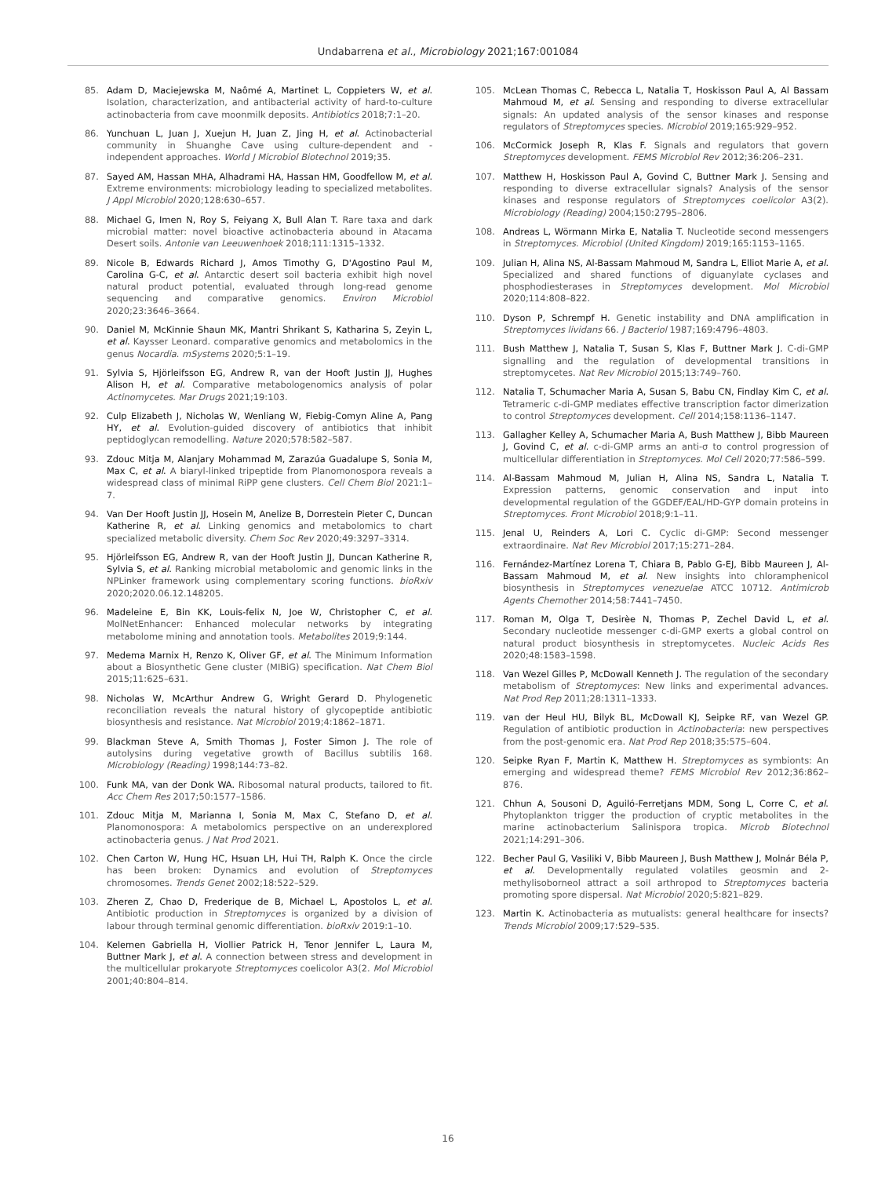Undabarrena et al., Microbiology 2021;167:001084
85. Adam D, Maciejewska M, Naômé A, Martinet L, Coppieters W, et al. Isolation, characterization, and antibacterial activity of hard-to-culture actinobacteria from cave moonmilk deposits. Antibiotics 2018;7:1–20.
86. Yunchuan L, Juan J, Xuejun H, Juan Z, Jing H, et al. Actinobacterial community in Shuanghe Cave using culture-dependent and -independent approaches. World J Microbiol Biotechnol 2019;35.
87. Sayed AM, Hassan MHA, Alhadrami HA, Hassan HM, Goodfellow M, et al. Extreme environments: microbiology leading to specialized metabolites. J Appl Microbiol 2020;128:630–657.
88. Michael G, Imen N, Roy S, Feiyang X, Bull Alan T. Rare taxa and dark microbial matter: novel bioactive actinobacteria abound in Atacama Desert soils. Antonie van Leeuwenhoek 2018;111:1315–1332.
89. Nicole B, Edwards Richard J, Amos Timothy G, D'Agostino Paul M, Carolina G-C, et al. Antarctic desert soil bacteria exhibit high novel natural product potential, evaluated through long-read genome sequencing and comparative genomics. Environ Microbiol 2020;23:3646–3664.
90. Daniel M, McKinnie Shaun MK, Mantri Shrikant S, Katharina S, Zeyin L, et al. Kaysser Leonard. comparative genomics and metabolomics in the genus Nocardia. mSystems 2020;5:1–19.
91. Sylvia S, Hjörleifsson EG, Andrew R, van der Hooft Justin JJ, Hughes Alison H, et al. Comparative metabologenomics analysis of polar Actinomycetes. Mar Drugs 2021;19:103.
92. Culp Elizabeth J, Nicholas W, Wenliang W, Fiebig-Comyn Aline A, Pang HY, et al. Evolution-guided discovery of antibiotics that inhibit peptidoglycan remodelling. Nature 2020;578:582–587.
93. Zdouc Mitja M, Alanjary Mohammad M, Zarazúa Guadalupe S, Sonia M, Max C, et al. A biaryl-linked tripeptide from Planomonospora reveals a widespread class of minimal RiPP gene clusters. Cell Chem Biol 2021:1–7.
94. Van Der Hooft Justin JJ, Hosein M, Anelize B, Dorrestein Pieter C, Duncan Katherine R, et al. Linking genomics and metabolomics to chart specialized metabolic diversity. Chem Soc Rev 2020;49:3297–3314.
95. Hjörleifsson EG, Andrew R, van der Hooft Justin JJ, Duncan Katherine R, Sylvia S, et al. Ranking microbial metabolomic and genomic links in the NPLinker framework using complementary scoring functions. bioRxiv 2020;2020.06.12.148205.
96. Madeleine E, Bin KK, Louis-felix N, Joe W, Christopher C, et al. MolNetEnhancer: Enhanced molecular networks by integrating metabolome mining and annotation tools. Metabolites 2019;9:144.
97. Medema Marnix H, Renzo K, Oliver GF, et al. The Minimum Information about a Biosynthetic Gene cluster (MIBiG) specification. Nat Chem Biol 2015;11:625–631.
98. Nicholas W, McArthur Andrew G, Wright Gerard D. Phylogenetic reconciliation reveals the natural history of glycopeptide antibiotic biosynthesis and resistance. Nat Microbiol 2019;4:1862–1871.
99. Blackman Steve A, Smith Thomas J, Foster Simon J. The role of autolysins during vegetative growth of Bacillus subtilis 168. Microbiology (Reading) 1998;144:73–82.
100. Funk MA, van der Donk WA. Ribosomal natural products, tailored to fit. Acc Chem Res 2017;50:1577–1586.
101. Zdouc Mitja M, Marianna I, Sonia M, Max C, Stefano D, et al. Planomonospora: A metabolomics perspective on an underexplored actinobacteria genus. J Nat Prod 2021.
102. Chen Carton W, Hung HC, Hsuan LH, Hui TH, Ralph K. Once the circle has been broken: Dynamics and evolution of Streptomyces chromosomes. Trends Genet 2002;18:522–529.
103. Zheren Z, Chao D, Frederique de B, Michael L, Apostolos L, et al. Antibiotic production in Streptomyces is organized by a division of labour through terminal genomic differentiation. bioRxiv 2019:1–10.
104. Kelemen Gabriella H, Viollier Patrick H, Tenor Jennifer L, Laura M, Buttner Mark J, et al. A connection between stress and development in the multicellular prokaryote Streptomyces coelicolor A3(2. Mol Microbiol 2001;40:804–814.
105. McLean Thomas C, Rebecca L, Natalia T, Hoskisson Paul A, Al Bassam Mahmoud M, et al. Sensing and responding to diverse extracellular signals: An updated analysis of the sensor kinases and response regulators of Streptomyces species. Microbiol 2019;165:929–952.
106. McCormick Joseph R, Klas F. Signals and regulators that govern Streptomyces development. FEMS Microbiol Rev 2012;36:206–231.
107. Matthew H, Hoskisson Paul A, Govind C, Buttner Mark J. Sensing and responding to diverse extracellular signals? Analysis of the sensor kinases and response regulators of Streptomyces coelicolor A3(2). Microbiology (Reading) 2004;150:2795–2806.
108. Andreas L, Wörmann Mirka E, Natalia T. Nucleotide second messengers in Streptomyces. Microbiol (United Kingdom) 2019;165:1153–1165.
109. Julian H, Alina NS, Al-Bassam Mahmoud M, Sandra L, Elliot Marie A, et al. Specialized and shared functions of diguanylate cyclases and phosphodiesterases in Streptomyces development. Mol Microbiol 2020;114:808–822.
110. Dyson P, Schrempf H. Genetic instability and DNA amplification in Streptomyces lividans 66. J Bacteriol 1987;169:4796–4803.
111. Bush Matthew J, Natalia T, Susan S, Klas F, Buttner Mark J. C-di-GMP signalling and the regulation of developmental transitions in streptomycetes. Nat Rev Microbiol 2015;13:749–760.
112. Natalia T, Schumacher Maria A, Susan S, Babu CN, Findlay Kim C, et al. Tetrameric c-di-GMP mediates effective transcription factor dimerization to control Streptomyces development. Cell 2014;158:1136–1147.
113. Gallagher Kelley A, Schumacher Maria A, Bush Matthew J, Bibb Maureen J, Govind C, et al. c-di-GMP arms an anti-σ to control progression of multicellular differentiation in Streptomyces. Mol Cell 2020;77:586–599.
114. Al-Bassam Mahmoud M, Julian H, Alina NS, Sandra L, Natalia T. Expression patterns, genomic conservation and input into developmental regulation of the GGDEF/EAL/HD-GYP domain proteins in Streptomyces. Front Microbiol 2018;9:1–11.
115. Jenal U, Reinders A, Lori C. Cyclic di-GMP: Second messenger extraordinaire. Nat Rev Microbiol 2017;15:271–284.
116. Fernández-Martínez Lorena T, Chiara B, Pablo G-EJ, Bibb Maureen J, Al-Bassam Mahmoud M, et al. New insights into chloramphenicol biosynthesis in Streptomyces venezuelae ATCC 10712. Antimicrob Agents Chemother 2014;58:7441–7450.
117. Roman M, Olga T, Desirèe N, Thomas P, Zechel David L, et al. Secondary nucleotide messenger c-di-GMP exerts a global control on natural product biosynthesis in streptomycetes. Nucleic Acids Res 2020;48:1583–1598.
118. Van Wezel Gilles P, McDowall Kenneth J. The regulation of the secondary metabolism of Streptomyces: New links and experimental advances. Nat Prod Rep 2011;28:1311–1333.
119. van der Heul HU, Bilyk BL, McDowall KJ, Seipke RF, van Wezel GP. Regulation of antibiotic production in Actinobacteria: new perspectives from the post-genomic era. Nat Prod Rep 2018;35:575–604.
120. Seipke Ryan F, Martin K, Matthew H. Streptomyces as symbionts: An emerging and widespread theme? FEMS Microbiol Rev 2012;36:862–876.
121. Chhun A, Sousoni D, Aguiló-Ferretjans MDM, Song L, Corre C, et al. Phytoplankton trigger the production of cryptic metabolites in the marine actinobacterium Salinispora tropica. Microb Biotechnol 2021;14:291–306.
122. Becher Paul G, Vasiliki V, Bibb Maureen J, Bush Matthew J, Molnár Béla P, et al. Developmentally regulated volatiles geosmin and 2-methylisoborneol attract a soil arthropod to Streptomyces bacteria promoting spore dispersal. Nat Microbiol 2020;5:821–829.
123. Martin K. Actinobacteria as mutualists: general healthcare for insects? Trends Microbiol 2009;17:529–535.
16